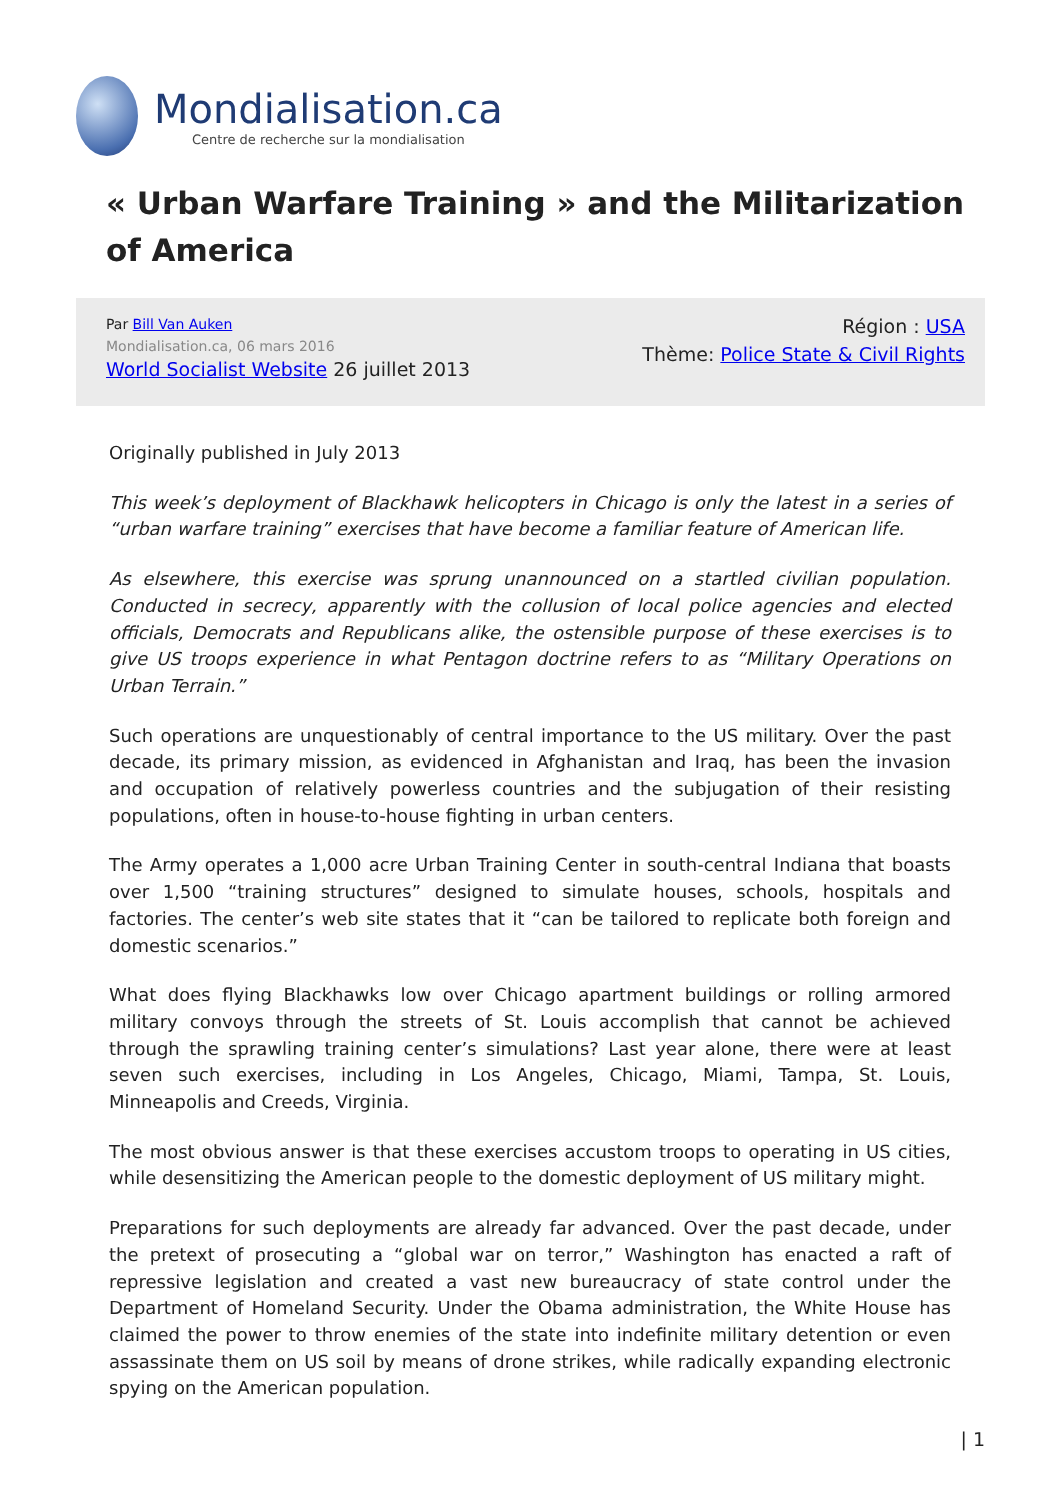Mondialisation.ca
Centre de recherche sur la mondialisation
« Urban Warfare Training » and the Militarization of America
Par Bill Van Auken
Mondialisation.ca, 06 mars 2016
World Socialist Website 26 juillet 2013
Région : USA
Thème: Police State & Civil Rights
Originally published in July 2013
This week’s deployment of Blackhawk helicopters in Chicago is only the latest in a series of “urban warfare training” exercises that have become a familiar feature of American life.
As elsewhere, this exercise was sprung unannounced on a startled civilian population. Conducted in secrecy, apparently with the collusion of local police agencies and elected officials, Democrats and Republicans alike, the ostensible purpose of these exercises is to give US troops experience in what Pentagon doctrine refers to as “Military Operations on Urban Terrain.”
Such operations are unquestionably of central importance to the US military. Over the past decade, its primary mission, as evidenced in Afghanistan and Iraq, has been the invasion and occupation of relatively powerless countries and the subjugation of their resisting populations, often in house-to-house fighting in urban centers.
The Army operates a 1,000 acre Urban Training Center in south-central Indiana that boasts over 1,500 “training structures” designed to simulate houses, schools, hospitals and factories. The center’s web site states that it “can be tailored to replicate both foreign and domestic scenarios.”
What does flying Blackhawks low over Chicago apartment buildings or rolling armored military convoys through the streets of St. Louis accomplish that cannot be achieved through the sprawling training center’s simulations? Last year alone, there were at least seven such exercises, including in Los Angeles, Chicago, Miami, Tampa, St. Louis, Minneapolis and Creeds, Virginia.
The most obvious answer is that these exercises accustom troops to operating in US cities, while desensitizing the American people to the domestic deployment of US military might.
Preparations for such deployments are already far advanced. Over the past decade, under the pretext of prosecuting a “global war on terror,” Washington has enacted a raft of repressive legislation and created a vast new bureaucracy of state control under the Department of Homeland Security. Under the Obama administration, the White House has claimed the power to throw enemies of the state into indefinite military detention or even assassinate them on US soil by means of drone strikes, while radically expanding electronic spying on the American population.
| 1